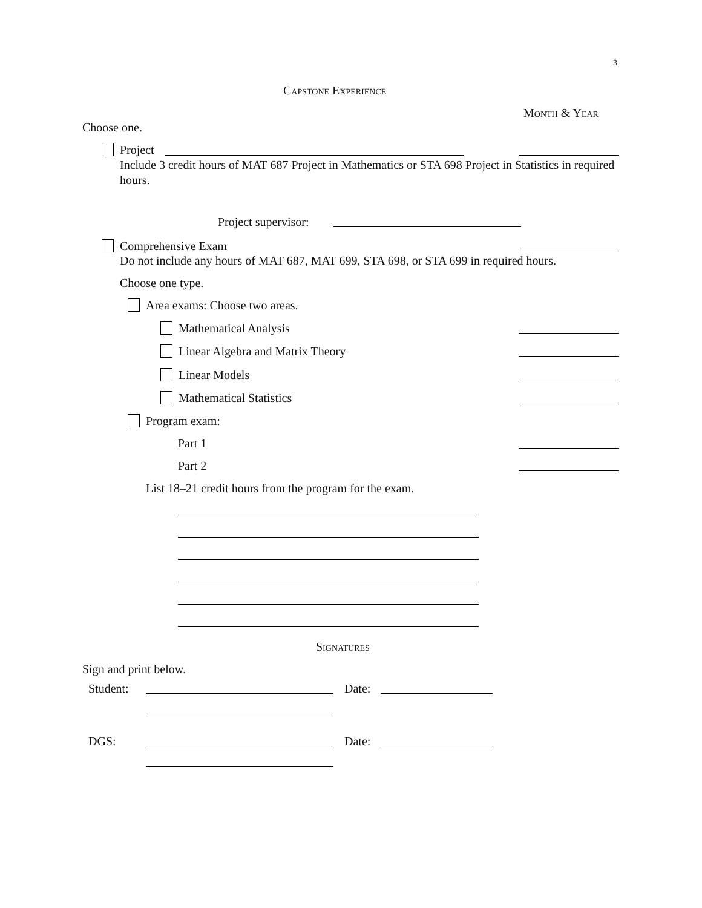3
Capstone Experience
Month & Year
Choose one.
Project
Include 3 credit hours of MAT 687 Project in Mathematics or STA 698 Project in Statistics in required hours.
Project supervisor:
Comprehensive Exam
Do not include any hours of MAT 687, MAT 699, STA 698, or STA 699 in required hours.
Choose one type.
Area exams: Choose two areas.
Mathematical Analysis
Linear Algebra and Matrix Theory
Linear Models
Mathematical Statistics
Program exam:
Part 1
Part 2
List 18–21 credit hours from the program for the exam.
Signatures
Sign and print below.
Student: Date:
DGS: Date: